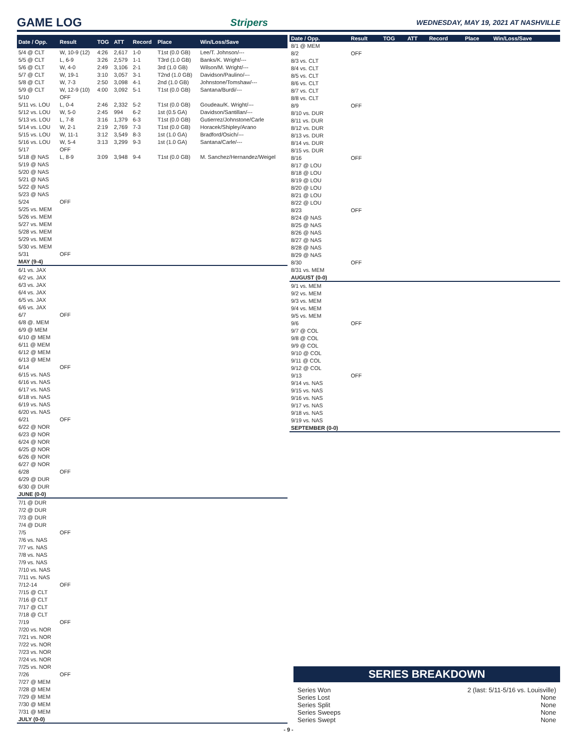GAME LOG
Stripers WEDNESDAY, MAY 19, 2021 AT NASHVILLE
| Date / Opp. | Result | TOG | ATT | Record | Place | Win/Loss/Save |
| --- | --- | --- | --- | --- | --- | --- |
| 5/4 @ CLT | W, 10-9 (12) | 4:26 | 2,617 | 1-0 | T1st (0.0 GB) | Lee/T. Johnson/--- |
| 5/5 @ CLT | L, 6-9 | 3:26 | 2,579 | 1-1 | T3rd (1.0 GB) | Banks/K. Wright/--- |
| 5/6 @ CLT | W, 4-0 | 2:49 | 3,106 | 2-1 | 3rd (1.0 GB) | Wilson/M. Wright/--- |
| 5/7 @ CLT | W, 19-1 | 3:10 | 3,057 | 3-1 | T2nd (1.0 GB) | Davidson/Paulino/--- |
| 5/8 @ CLT | W, 7-3 | 2:50 | 3,098 | 4-1 | 2nd (1.0 GB) | Johnstone/Tomshaw/--- |
| 5/9 @ CLT | W, 12-9 (10) | 4:00 | 3,092 | 5-1 | T1st (0.0 GB) | Santana/Burdi/--- |
| 5/10 | OFF | | | | | |
| 5/11 vs. LOU | L, 0-4 | 2:46 | 2,332 | 5-2 | T1st (0.0 GB) | Goudeau/K. Wright/--- |
| 5/12 vs. LOU | W, 5-0 | 2:45 | 994 | 6-2 | 1st (0.5 GA) | Davidson/Santillan/--- |
| 5/13 vs. LOU | L, 7-8 | 3:16 | 1,379 | 6-3 | T1st (0.0 GB) | Gutierrez/Johnstone/Carle |
| 5/14 vs. LOU | W, 2-1 | 2:19 | 2,769 | 7-3 | T1st (0.0 GB) | Horacek/Shipley/Arano |
| 5/15 vs. LOU | W, 11-1 | 3:12 | 3,549 | 8-3 | 1st (1.0 GA) | Bradford/Osich/--- |
| 5/16 vs. LOU | W, 5-4 | 3:13 | 3,299 | 9-3 | 1st (1.0 GA) | Santana/Carle/--- |
| 5/17 | OFF | | | | | |
| 5/18 @ NAS | L, 8-9 | 3:09 | 3,948 | 9-4 | T1st (0.0 GB) | M. Sanchez/Hernandez/Weigel |
| 5/19 @ NAS | | | | | | |
| 5/20 @ NAS | | | | | | |
| 5/21 @ NAS | | | | | | |
| 5/22 @ NAS | | | | | | |
| 5/23 @ NAS | | | | | | |
| 5/24 | OFF | | | | | |
| 5/25 vs. MEM | | | | | | |
| 5/26 vs. MEM | | | | | | |
| 5/27 vs. MEM | | | | | | |
| 5/28 vs. MEM | | | | | | |
| 5/29 vs. MEM | | | | | | |
| 5/30 vs. MEM | | | | | | |
| 5/31 | OFF | | | | | |
| MAY (9-4) | | | | | | |
| 6/1 vs. JAX | | | | | | |
| 6/2 vs. JAX | | | | | | |
| 6/3 vs. JAX | | | | | | |
| 6/4 vs. JAX | | | | | | |
| 6/5 vs. JAX | | | | | | |
| 6/6 vs. JAX | | | | | | |
| 6/7 | OFF | | | | | |
| 6/8 @. MEM | | | | | | |
| 6/9 @ MEM | | | | | | |
| 6/10 @ MEM | | | | | | |
| 6/11 @ MEM | | | | | | |
| 6/12 @ MEM | | | | | | |
| 6/13 @ MEM | | | | | | |
| 6/14 | OFF | | | | | |
| 6/15 vs. NAS | | | | | | |
| 6/16 vs. NAS | | | | | | |
| 6/17 vs. NAS | | | | | | |
| 6/18 vs. NAS | | | | | | |
| 6/19 vs. NAS | | | | | | |
| 6/20 vs. NAS | | | | | | |
| 6/21 | OFF | | | | | |
| 6/22 @ NOR | | | | | | |
| 6/23 @ NOR | | | | | | |
| 6/24 @ NOR | | | | | | |
| 6/25 @ NOR | | | | | | |
| 6/26 @ NOR | | | | | | |
| 6/27 @ NOR | | | | | | |
| 6/28 | OFF | | | | | |
| 6/29 @ DUR | | | | | | |
| 6/30 @ DUR | | | | | | |
| JUNE (0-0) | | | | | | |
| 7/1 @ DUR | | | | | | |
| 7/2 @ DUR | | | | | | |
| 7/3 @ DUR | | | | | | |
| 7/4 @ DUR | | | | | | |
| 7/5 | OFF | | | | | |
| 7/6 vs. NAS | | | | | | |
| 7/7 vs. NAS | | | | | | |
| 7/8 vs. NAS | | | | | | |
| 7/9 vs. NAS | | | | | | |
| 7/10 vs. NAS | | | | | | |
| 7/11 vs. NAS | | | | | | |
| 7/12-14 | OFF | | | | | |
| 7/15 @ CLT | | | | | | |
| 7/16 @ CLT | | | | | | |
| 7/17 @ CLT | | | | | | |
| 7/18 @ CLT | | | | | | |
| 7/19 | OFF | | | | | |
| 7/20 vs. NOR | | | | | | |
| 7/21 vs. NOR | | | | | | |
| 7/22 vs. NOR | | | | | | |
| 7/23 vs. NOR | | | | | | |
| 7/24 vs. NOR | | | | | | |
| 7/25 vs. NOR | | | | | | |
| 7/26 | OFF | | | | | |
| 7/27 @ MEM | | | | | | |
| 7/28 @ MEM | | | | | | |
| 7/29 @ MEM | | | | | | |
| 7/30 @ MEM | | | | | | |
| 7/31 @ MEM | | | | | | |
| JULY (0-0) | | | | | | |
| Date / Opp. | Result | TOG | ATT | Record | Place | Win/Loss/Save |
| --- | --- | --- | --- | --- | --- | --- |
| 8/1 @ MEM | | | | | | |
| 8/2 | OFF | | | | | |
| 8/3 vs. CLT | | | | | | |
| 8/4 vs. CLT | | | | | | |
| 8/5 vs. CLT | | | | | | |
| 8/6 vs. CLT | | | | | | |
| 8/7 vs. CLT | | | | | | |
| 8/8 vs. CLT | | | | | | |
| 8/9 | OFF | | | | | |
| 8/10 vs. DUR | | | | | | |
| 8/11 vs. DUR | | | | | | |
| 8/12 vs. DUR | | | | | | |
| 8/13 vs. DUR | | | | | | |
| 8/14 vs. DUR | | | | | | |
| 8/15 vs. DUR | | | | | | |
| 8/16 | OFF | | | | | |
| 8/17 @ LOU | | | | | | |
| 8/18 @ LOU | | | | | | |
| 8/19 @ LOU | | | | | | |
| 8/20 @ LOU | | | | | | |
| 8/21 @ LOU | | | | | | |
| 8/22 @ LOU | | | | | | |
| 8/23 | OFF | | | | | |
| 8/24 @ NAS | | | | | | |
| 8/25 @ NAS | | | | | | |
| 8/26 @ NAS | | | | | | |
| 8/27 @ NAS | | | | | | |
| 8/28 @ NAS | | | | | | |
| 8/29 @ NAS | | | | | | |
| 8/30 | OFF | | | | | |
| 8/31 vs. MEM | | | | | | |
| AUGUST (0-0) | | | | | | |
| 9/1 vs. MEM | | | | | | |
| 9/2 vs. MEM | | | | | | |
| 9/3 vs. MEM | | | | | | |
| 9/4 vs. MEM | | | | | | |
| 9/5 vs. MEM | | | | | | |
| 9/6 | OFF | | | | | |
| 9/7 @ COL | | | | | | |
| 9/8 @ COL | | | | | | |
| 9/9 @ COL | | | | | | |
| 9/10 @ COL | | | | | | |
| 9/11 @ COL | | | | | | |
| 9/12 @ COL | | | | | | |
| 9/13 | OFF | | | | | |
| 9/14 vs. NAS | | | | | | |
| 9/15 vs. NAS | | | | | | |
| 9/16 vs. NAS | | | | | | |
| 9/17 vs. NAS | | | | | | |
| 9/18 vs. NAS | | | | | | |
| 9/19 vs. NAS | | | | | | |
| SEPTEMBER (0-0) | | | | | | |
SERIES BREAKDOWN
Series Won 2 (last: 5/11-5/16 vs. Louisville)
Series Lost None
Series Split None
Series Sweeps None
Series Swept None
- 9 -